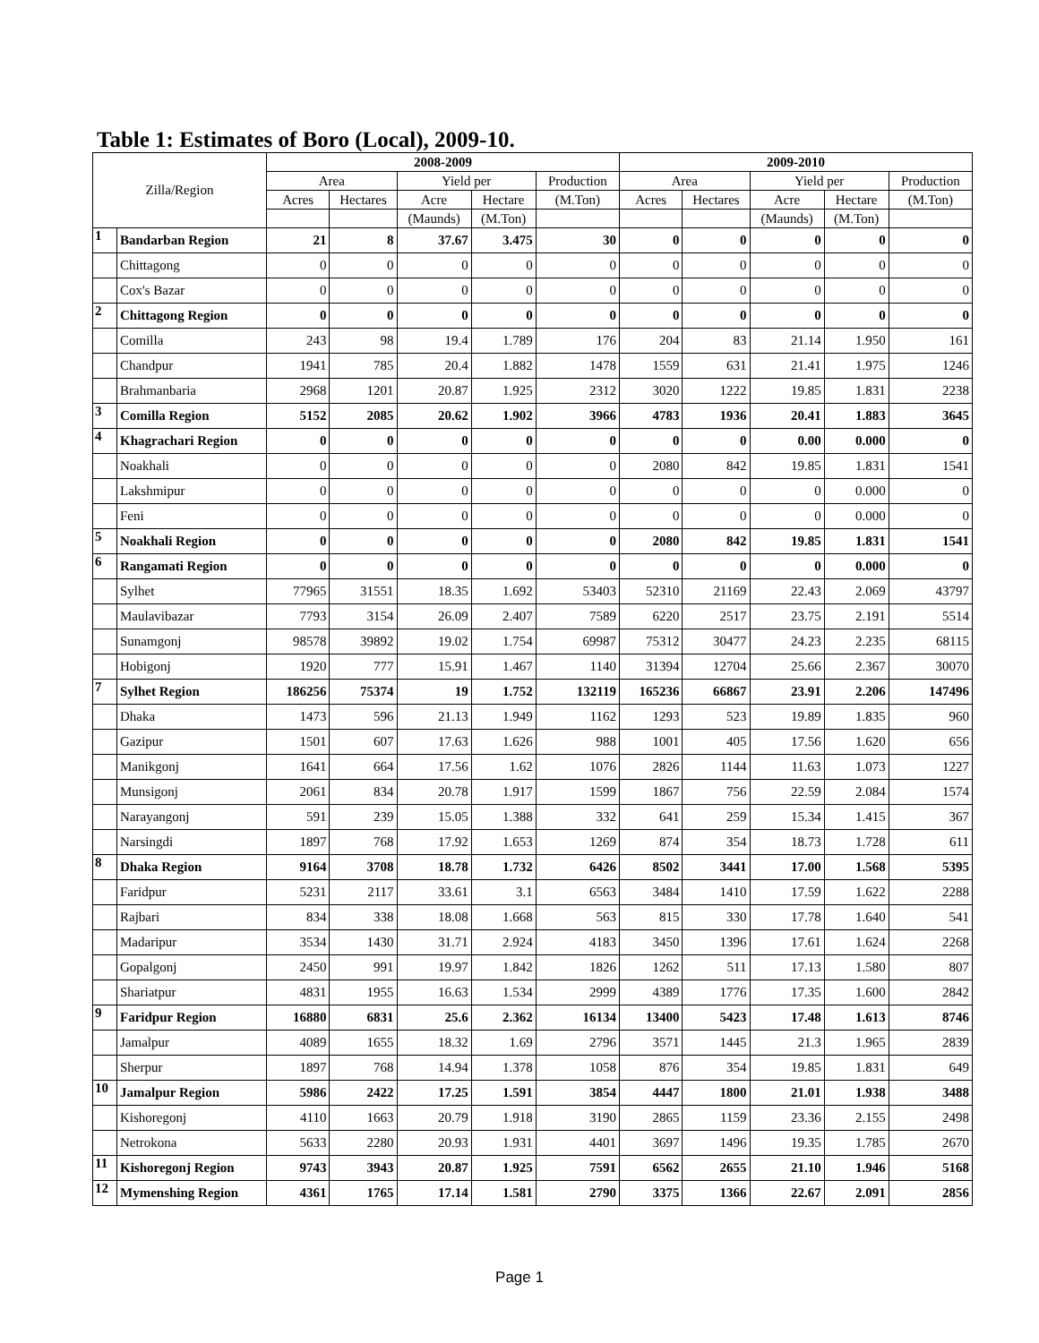Table 1: Estimates of Boro (Local), 2009-10.
| Zilla/Region | | 2008-2009 | | | | | 2009-2010 | | | | |
| --- | --- | --- | --- | --- | --- | --- | --- | --- | --- | --- | --- |
| | | Area | | Yield per | | Production | Area | | Yield per | | Production |
| | | Acres | Hectares | Acre | Hectare | (M.Ton) | Acres | Hectares | Acre | Hectare | (M.Ton) |
| | | | | (Maunds) | (M.Ton) | | | | (Maunds) | (M.Ton) | |
| 1 | Bandarban Region | 21 | 8 | 37.67 | 3.475 | 30 | 0 | 0 | 0 | 0 | 0 |
| | Chittagong | 0 | 0 | 0 | 0 | 0 | 0 | 0 | 0 | 0 | 0 |
| | Cox's Bazar | 0 | 0 | 0 | 0 | 0 | 0 | 0 | 0 | 0 | 0 |
| 2 | Chittagong Region | 0 | 0 | 0 | 0 | 0 | 0 | 0 | 0 | 0 | 0 |
| | Comilla | 243 | 98 | 19.4 | 1.789 | 176 | 204 | 83 | 21.14 | 1.950 | 161 |
| | Chandpur | 1941 | 785 | 20.4 | 1.882 | 1478 | 1559 | 631 | 21.41 | 1.975 | 1246 |
| | Brahmanbaria | 2968 | 1201 | 20.87 | 1.925 | 2312 | 3020 | 1222 | 19.85 | 1.831 | 2238 |
| 3 | Comilla Region | 5152 | 2085 | 20.62 | 1.902 | 3966 | 4783 | 1936 | 20.41 | 1.883 | 3645 |
| 4 | Khagrachari Region | 0 | 0 | 0 | 0 | 0 | 0 | 0 | 0.00 | 0.000 | 0 |
| | Noakhali | 0 | 0 | 0 | 0 | 0 | 2080 | 842 | 19.85 | 1.831 | 1541 |
| | Lakshmipur | 0 | 0 | 0 | 0 | 0 | 0 | 0 | 0 | 0.000 | 0 |
| | Feni | 0 | 0 | 0 | 0 | 0 | 0 | 0 | 0 | 0.000 | 0 |
| 5 | Noakhali Region | 0 | 0 | 0 | 0 | 0 | 2080 | 842 | 19.85 | 1.831 | 1541 |
| 6 | Rangamati Region | 0 | 0 | 0 | 0 | 0 | 0 | 0 | 0 | 0.000 | 0 |
| | Sylhet | 77965 | 31551 | 18.35 | 1.692 | 53403 | 52310 | 21169 | 22.43 | 2.069 | 43797 |
| | Maulavibazar | 7793 | 3154 | 26.09 | 2.407 | 7589 | 6220 | 2517 | 23.75 | 2.191 | 5514 |
| | Sunamgonj | 98578 | 39892 | 19.02 | 1.754 | 69987 | 75312 | 30477 | 24.23 | 2.235 | 68115 |
| | Hobigonj | 1920 | 777 | 15.91 | 1.467 | 1140 | 31394 | 12704 | 25.66 | 2.367 | 30070 |
| 7 | Sylhet Region | 186256 | 75374 | 19 | 1.752 | 132119 | 165236 | 66867 | 23.91 | 2.206 | 147496 |
| | Dhaka | 1473 | 596 | 21.13 | 1.949 | 1162 | 1293 | 523 | 19.89 | 1.835 | 960 |
| | Gazipur | 1501 | 607 | 17.63 | 1.626 | 988 | 1001 | 405 | 17.56 | 1.620 | 656 |
| | Manikgonj | 1641 | 664 | 17.56 | 1.62 | 1076 | 2826 | 1144 | 11.63 | 1.073 | 1227 |
| | Munsigonj | 2061 | 834 | 20.78 | 1.917 | 1599 | 1867 | 756 | 22.59 | 2.084 | 1574 |
| | Narayangonj | 591 | 239 | 15.05 | 1.388 | 332 | 641 | 259 | 15.34 | 1.415 | 367 |
| | Narsingdi | 1897 | 768 | 17.92 | 1.653 | 1269 | 874 | 354 | 18.73 | 1.728 | 611 |
| 8 | Dhaka Region | 9164 | 3708 | 18.78 | 1.732 | 6426 | 8502 | 3441 | 17.00 | 1.568 | 5395 |
| | Faridpur | 5231 | 2117 | 33.61 | 3.1 | 6563 | 3484 | 1410 | 17.59 | 1.622 | 2288 |
| | Rajbari | 834 | 338 | 18.08 | 1.668 | 563 | 815 | 330 | 17.78 | 1.640 | 541 |
| | Madaripur | 3534 | 1430 | 31.71 | 2.924 | 4183 | 3450 | 1396 | 17.61 | 1.624 | 2268 |
| | Gopalgonj | 2450 | 991 | 19.97 | 1.842 | 1826 | 1262 | 511 | 17.13 | 1.580 | 807 |
| | Shariatpur | 4831 | 1955 | 16.63 | 1.534 | 2999 | 4389 | 1776 | 17.35 | 1.600 | 2842 |
| 9 | Faridpur Region | 16880 | 6831 | 25.6 | 2.362 | 16134 | 13400 | 5423 | 17.48 | 1.613 | 8746 |
| | Jamalpur | 4089 | 1655 | 18.32 | 1.69 | 2796 | 3571 | 1445 | 21.3 | 1.965 | 2839 |
| | Sherpur | 1897 | 768 | 14.94 | 1.378 | 1058 | 876 | 354 | 19.85 | 1.831 | 649 |
| 10 | Jamalpur Region | 5986 | 2422 | 17.25 | 1.591 | 3854 | 4447 | 1800 | 21.01 | 1.938 | 3488 |
| | Kishoregonj | 4110 | 1663 | 20.79 | 1.918 | 3190 | 2865 | 1159 | 23.36 | 2.155 | 2498 |
| | Netrokona | 5633 | 2280 | 20.93 | 1.931 | 4401 | 3697 | 1496 | 19.35 | 1.785 | 2670 |
| 11 | Kishoregonj Region | 9743 | 3943 | 20.87 | 1.925 | 7591 | 6562 | 2655 | 21.10 | 1.946 | 5168 |
| 12 | Mymenshing Region | 4361 | 1765 | 17.14 | 1.581 | 2790 | 3375 | 1366 | 22.67 | 2.091 | 2856 |
Page 1